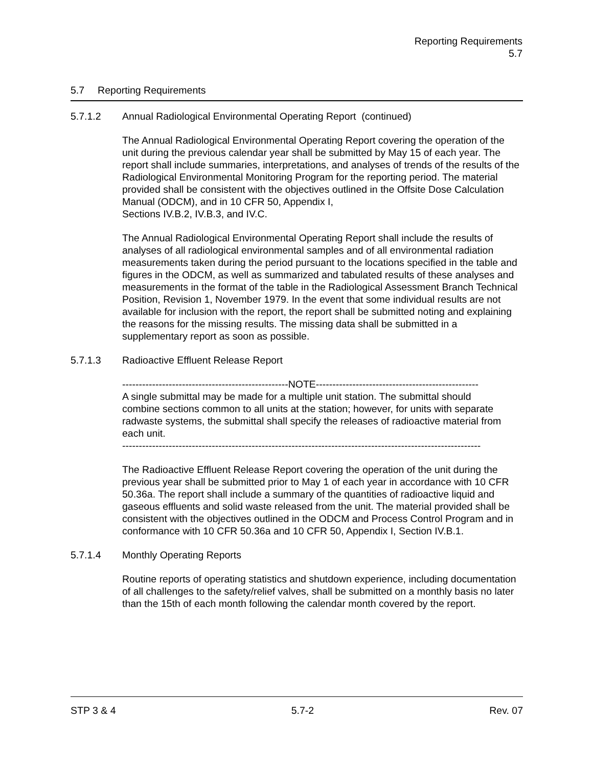Reporting Requirements
5.7
5.7 Reporting Requirements
5.7.1.2 Annual Radiological Environmental Operating Report (continued)
The Annual Radiological Environmental Operating Report covering the operation of the unit during the previous calendar year shall be submitted by May 15 of each year. The report shall include summaries, interpretations, and analyses of trends of the results of the Radiological Environmental Monitoring Program for the reporting period. The material provided shall be consistent with the objectives outlined in the Offsite Dose Calculation Manual (ODCM), and in 10 CFR 50, Appendix I,
Sections IV.B.2, IV.B.3, and IV.C.
The Annual Radiological Environmental Operating Report shall include the results of analyses of all radiological environmental samples and of all environmental radiation measurements taken during the period pursuant to the locations specified in the table and figures in the ODCM, as well as summarized and tabulated results of these analyses and measurements in the format of the table in the Radiological Assessment Branch Technical Position, Revision 1, November 1979. In the event that some individual results are not available for inclusion with the report, the report shall be submitted noting and explaining the reasons for the missing results. The missing data shall be submitted in a supplementary report as soon as possible.
5.7.1.3 Radioactive Effluent Release Report
--------------------------------------------------NOTE-------------------------------------------------
A single submittal may be made for a multiple unit station. The submittal should combine sections common to all units at the station; however, for units with separate radwaste systems, the submittal shall specify the releases of radioactive material from each unit.
------------------------------------------------------------------------------------------------------------
The Radioactive Effluent Release Report covering the operation of the unit during the previous year shall be submitted prior to May 1 of each year in accordance with 10 CFR 50.36a. The report shall include a summary of the quantities of radioactive liquid and gaseous effluents and solid waste released from the unit. The material provided shall be consistent with the objectives outlined in the ODCM and Process Control Program and in conformance with 10 CFR 50.36a and 10 CFR 50, Appendix I, Section IV.B.1.
5.7.1.4 Monthly Operating Reports
Routine reports of operating statistics and shutdown experience, including documentation of all challenges to the safety/relief valves, shall be submitted on a monthly basis no later than the 15th of each month following the calendar month covered by the report.
STP 3 & 4 5.7-2 Rev. 07